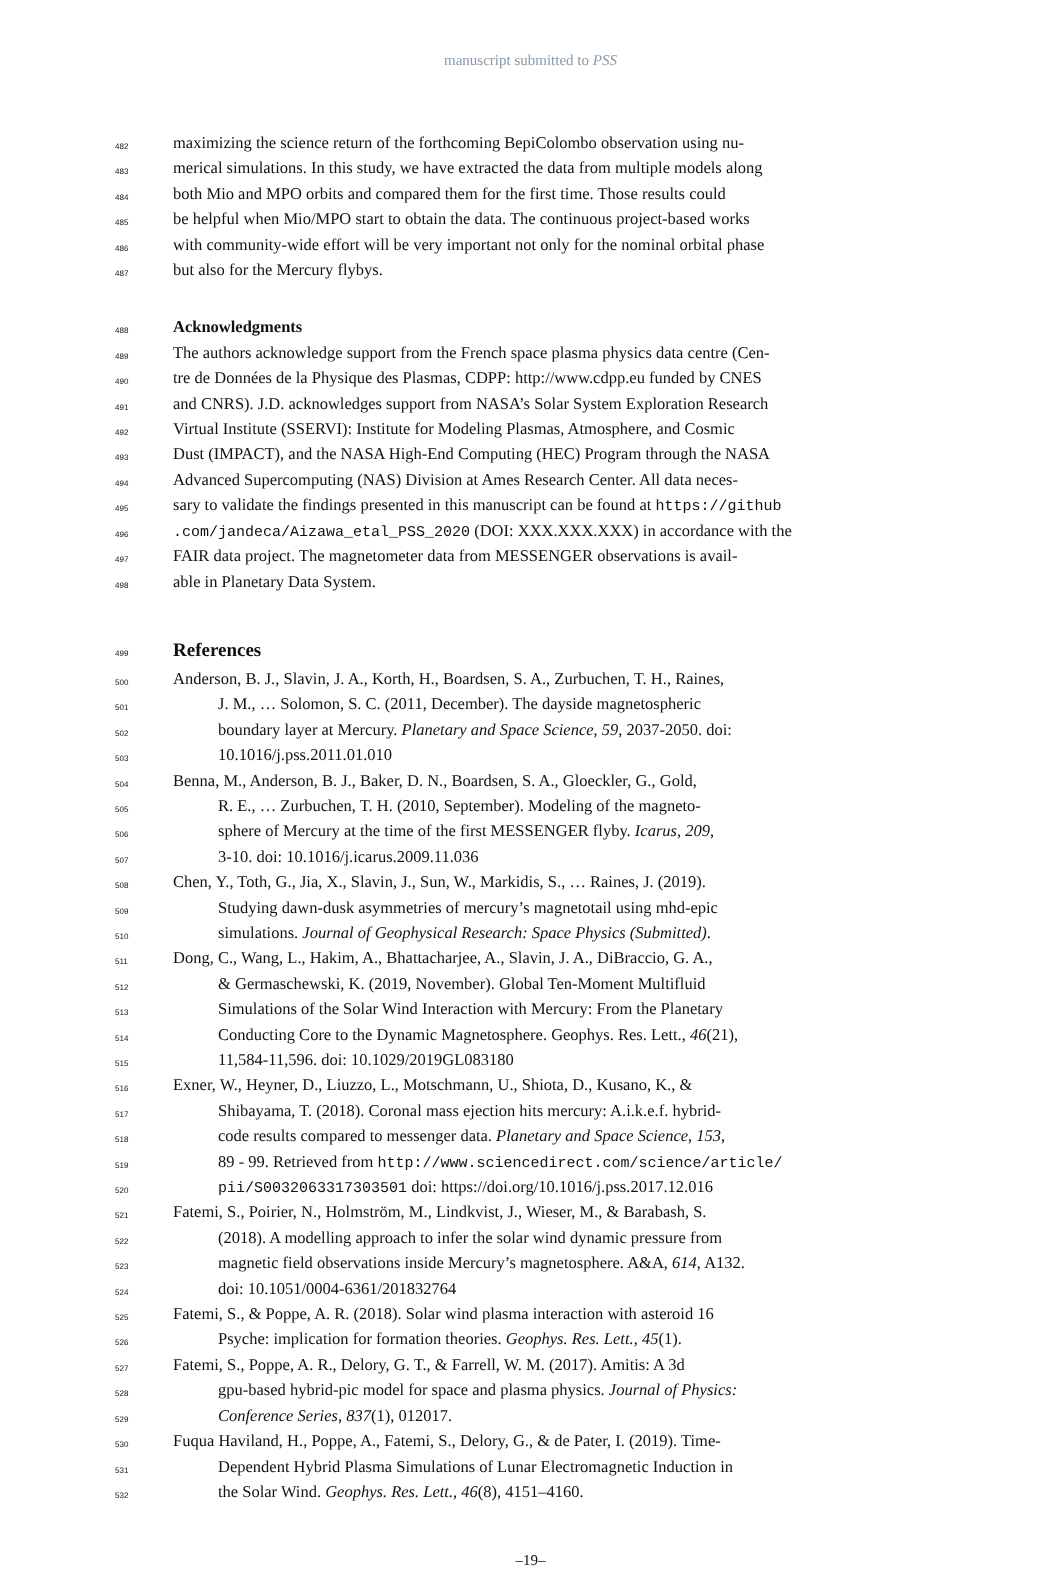manuscript submitted to PSS
482 maximizing the science return of the forthcoming BepiColombo observation using nu-
483 merical simulations. In this study, we have extracted the data from multiple models along
484 both Mio and MPO orbits and compared them for the first time. Those results could
485 be helpful when Mio/MPO start to obtain the data. The continuous project-based works
486 with community-wide effort will be very important not only for the nominal orbital phase
487 but also for the Mercury flybys.
488 Acknowledgments
489 The authors acknowledge support from the French space plasma physics data centre (Cen-
490 tre de Données de la Physique des Plasmas, CDPP: http://www.cdpp.eu funded by CNES
491 and CNRS). J.D. acknowledges support from NASA’s Solar System Exploration Research
492 Virtual Institute (SSERVI): Institute for Modeling Plasmas, Atmosphere, and Cosmic
493 Dust (IMPACT), and the NASA High-End Computing (HEC) Program through the NASA
494 Advanced Supercomputing (NAS) Division at Ames Research Center. All data neces-
495 sary to validate the findings presented in this manuscript can be found at https://github
496.com/jandeca/Aizawa_etal_PSS_2020 (DOI: XXX.XXX.XXX) in accordance with the
497 FAIR data project. The magnetometer data from MESSENGER observations is avail-
498 able in Planetary Data System.
499 References
500 Anderson, B. J., Slavin, J. A., Korth, H., Boardsen, S. A., Zurbuchen, T. H., Raines,
501 J. M., … Solomon, S. C. (2011, December). The dayside magnetospheric
502 boundary layer at Mercury. Planetary and Space Science, 59, 2037-2050. doi:
503 10.1016/j.pss.2011.01.010
504 Benna, M., Anderson, B. J., Baker, D. N., Boardsen, S. A., Gloeckler, G., Gold,
505 R. E., … Zurbuchen, T. H. (2010, September). Modeling of the magneto-
506 sphere of Mercury at the time of the first MESSENGER flyby. Icarus, 209,
507 3-10. doi: 10.1016/j.icarus.2009.11.036
508 Chen, Y., Toth, G., Jia, X., Slavin, J., Sun, W., Markidis, S., … Raines, J. (2019).
509 Studying dawn-dusk asymmetries of mercury’s magnetotail using mhd-epic
510 simulations. Journal of Geophysical Research: Space Physics (Submitted).
511 Dong, C., Wang, L., Hakim, A., Bhattacharjee, A., Slavin, J. A., DiBraccio, G. A.,
512 & Germaschewski, K. (2019, November). Global Ten-Moment Multifluid
513 Simulations of the Solar Wind Interaction with Mercury: From the Planetary
514 Conducting Core to the Dynamic Magnetosphere. Geophys. Res. Lett., 46(21),
515 11,584-11,596. doi: 10.1029/2019GL083180
516 Exner, W., Heyner, D., Liuzzo, L., Motschmann, U., Shiota, D., Kusano, K., &
517 Shibayama, T. (2018). Coronal mass ejection hits mercury: A.i.k.e.f. hybrid-
518 code results compared to messenger data. Planetary and Space Science, 153,
519 89 - 99. Retrieved from http://www.sciencedirect.com/science/article/
520 pii/S0032063317303501 doi: https://doi.org/10.1016/j.pss.2017.12.016
521 Fatemi, S., Poirier, N., Holmström, M., Lindkvist, J., Wieser, M., & Barabash, S.
522 (2018). A modelling approach to infer the solar wind dynamic pressure from
523 magnetic field observations inside Mercury’s magnetosphere. A&A, 614, A132.
524 doi: 10.1051/0004-6361/201832764
525 Fatemi, S., & Poppe, A. R. (2018). Solar wind plasma interaction with asteroid 16
526 Psyche: implication for formation theories. Geophys. Res. Lett., 45(1).
527 Fatemi, S., Poppe, A. R., Delory, G. T., & Farrell, W. M. (2017). Amitis: A 3d
528 gpu-based hybrid-pic model for space and plasma physics. Journal of Physics:
529 Conference Series, 837(1), 012017.
530 Fuqua Haviland, H., Poppe, A., Fatemi, S., Delory, G., & de Pater, I. (2019). Time-
531 Dependent Hybrid Plasma Simulations of Lunar Electromagnetic Induction in
532 the Solar Wind. Geophys. Res. Lett., 46(8), 4151–4160.
–19–